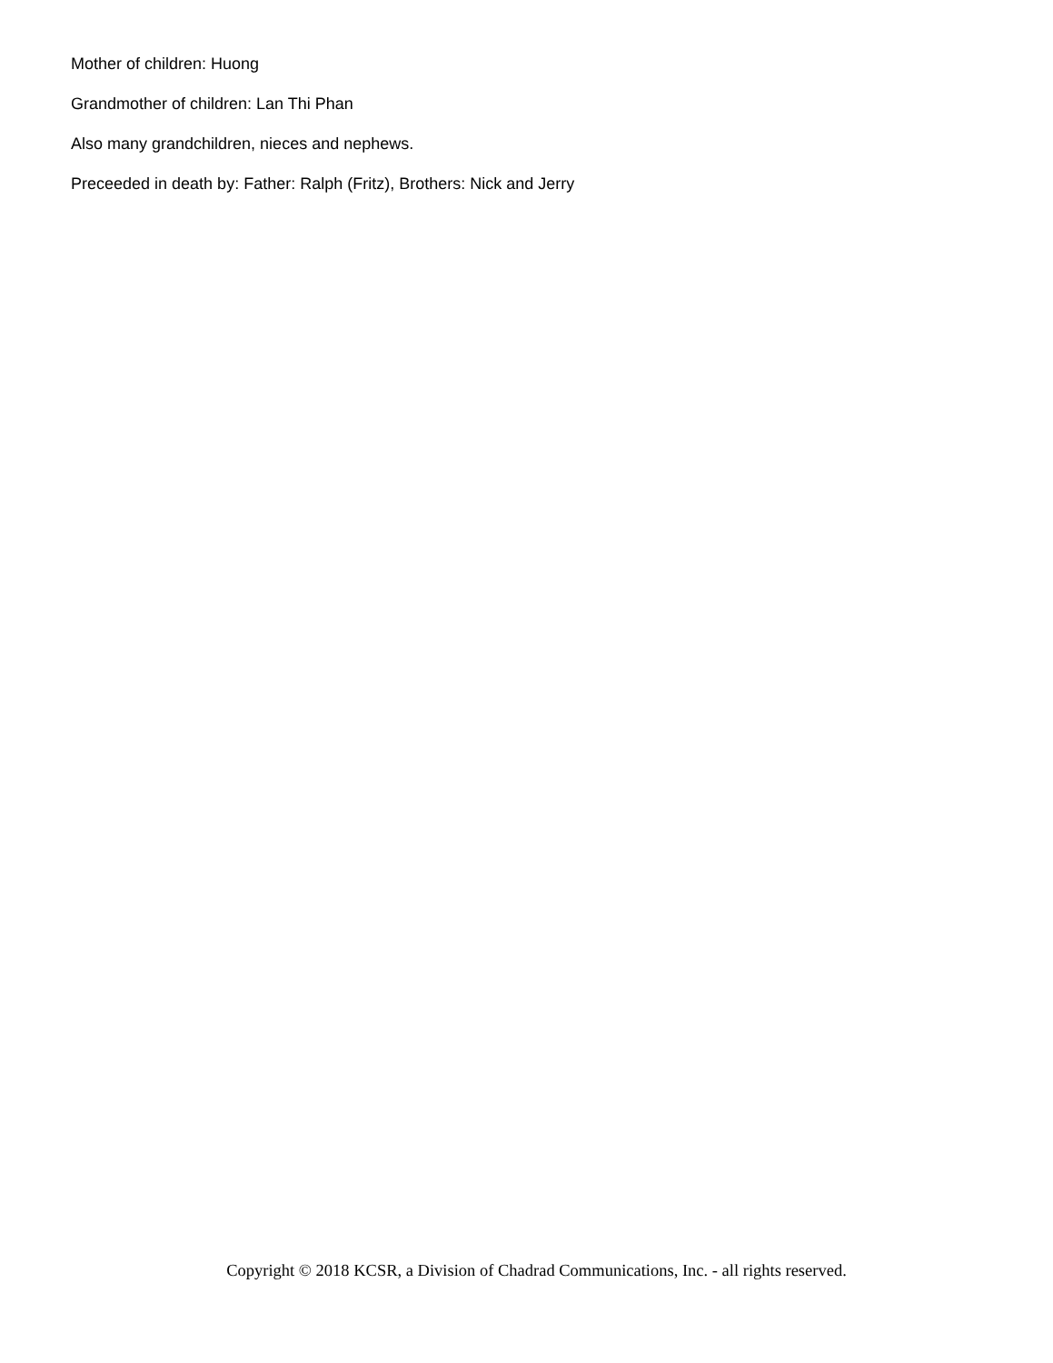Mother of children: Huong
Grandmother of children: Lan Thi Phan
Also many grandchildren, nieces and nephews.
Preceeded in death by: Father: Ralph (Fritz), Brothers: Nick and Jerry
Copyright © 2018 KCSR, a Division of Chadrad Communications, Inc. - all rights reserved.